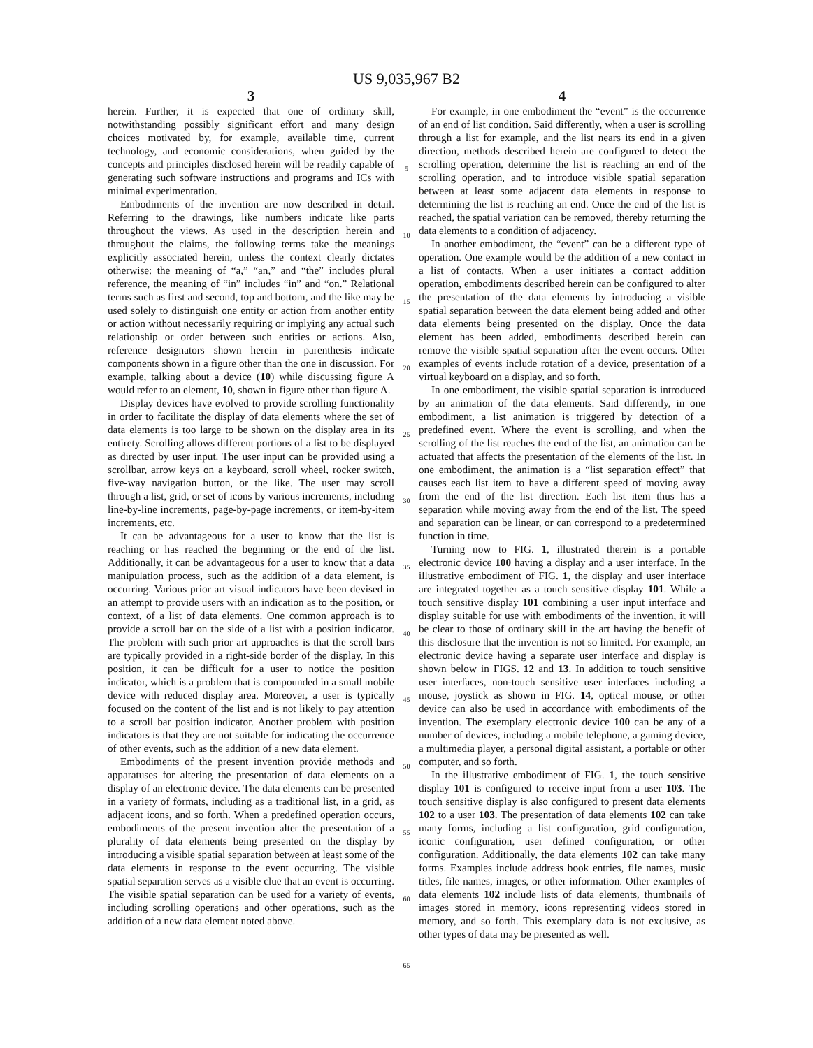US 9,035,967 B2
3
herein. Further, it is expected that one of ordinary skill, notwithstanding possibly significant effort and many design choices motivated by, for example, available time, current technology, and economic considerations, when guided by the concepts and principles disclosed herein will be readily capable of generating such software instructions and programs and ICs with minimal experimentation.
Embodiments of the invention are now described in detail. Referring to the drawings, like numbers indicate like parts throughout the views. As used in the description herein and throughout the claims, the following terms take the meanings explicitly associated herein, unless the context clearly dictates otherwise: the meaning of “a,” “an,” and “the” includes plural reference, the meaning of “in” includes “in” and “on.” Relational terms such as first and second, top and bottom, and the like may be used solely to distinguish one entity or action from another entity or action without necessarily requiring or implying any actual such relationship or order between such entities or actions. Also, reference designators shown herein in parenthesis indicate components shown in a figure other than the one in discussion. For example, talking about a device (10) while discussing figure A would refer to an element, 10, shown in figure other than figure A.
Display devices have evolved to provide scrolling functionality in order to facilitate the display of data elements where the set of data elements is too large to be shown on the display area in its entirety. Scrolling allows different portions of a list to be displayed as directed by user input. The user input can be provided using a scrollbar, arrow keys on a keyboard, scroll wheel, rocker switch, five-way navigation button, or the like. The user may scroll through a list, grid, or set of icons by various increments, including line-by-line increments, page-by-page increments, or item-by-item increments, etc.
It can be advantageous for a user to know that the list is reaching or has reached the beginning or the end of the list. Additionally, it can be advantageous for a user to know that a data manipulation process, such as the addition of a data element, is occurring. Various prior art visual indicators have been devised in an attempt to provide users with an indication as to the position, or context, of a list of data elements. One common approach is to provide a scroll bar on the side of a list with a position indicator. The problem with such prior art approaches is that the scroll bars are typically provided in a right-side border of the display. In this position, it can be difficult for a user to notice the position indicator, which is a problem that is compounded in a small mobile device with reduced display area. Moreover, a user is typically focused on the content of the list and is not likely to pay attention to a scroll bar position indicator. Another problem with position indicators is that they are not suitable for indicating the occurrence of other events, such as the addition of a new data element.
Embodiments of the present invention provide methods and apparatuses for altering the presentation of data elements on a display of an electronic device. The data elements can be presented in a variety of formats, including as a traditional list, in a grid, as adjacent icons, and so forth. When a predefined operation occurs, embodiments of the present invention alter the presentation of a plurality of data elements being presented on the display by introducing a visible spatial separation between at least some of the data elements in response to the event occurring. The visible spatial separation serves as a visible clue that an event is occurring. The visible spatial separation can be used for a variety of events, including scrolling operations and other operations, such as the addition of a new data element noted above.
5
10
15
20
25
30
35
40
45
50
55
60
65
4
For example, in one embodiment the “event” is the occurrence of an end of list condition. Said differently, when a user is scrolling through a list for example, and the list nears its end in a given direction, methods described herein are configured to detect the scrolling operation, determine the list is reaching an end of the scrolling operation, and to introduce visible spatial separation between at least some adjacent data elements in response to determining the list is reaching an end. Once the end of the list is reached, the spatial variation can be removed, thereby returning the data elements to a condition of adjacency.
In another embodiment, the “event” can be a different type of operation. One example would be the addition of a new contact in a list of contacts. When a user initiates a contact addition operation, embodiments described herein can be configured to alter the presentation of the data elements by introducing a visible spatial separation between the data element being added and other data elements being presented on the display. Once the data element has been added, embodiments described herein can remove the visible spatial separation after the event occurs. Other examples of events include rotation of a device, presentation of a virtual keyboard on a display, and so forth.
In one embodiment, the visible spatial separation is introduced by an animation of the data elements. Said differently, in one embodiment, a list animation is triggered by detection of a predefined event. Where the event is scrolling, and when the scrolling of the list reaches the end of the list, an animation can be actuated that affects the presentation of the elements of the list. In one embodiment, the animation is a “list separation effect” that causes each list item to have a different speed of moving away from the end of the list direction. Each list item thus has a separation while moving away from the end of the list. The speed and separation can be linear, or can correspond to a predetermined function in time.
Turning now to FIG. 1, illustrated therein is a portable electronic device 100 having a display and a user interface. In the illustrative embodiment of FIG. 1, the display and user interface are integrated together as a touch sensitive display 101. While a touch sensitive display 101 combining a user input interface and display suitable for use with embodiments of the invention, it will be clear to those of ordinary skill in the art having the benefit of this disclosure that the invention is not so limited. For example, an electronic device having a separate user interface and display is shown below in FIGS. 12 and 13. In addition to touch sensitive user interfaces, non-touch sensitive user interfaces including a mouse, joystick as shown in FIG. 14, optical mouse, or other device can also be used in accordance with embodiments of the invention. The exemplary electronic device 100 can be any of a number of devices, including a mobile telephone, a gaming device, a multimedia player, a personal digital assistant, a portable or other computer, and so forth.
In the illustrative embodiment of FIG. 1, the touch sensitive display 101 is configured to receive input from a user 103. The touch sensitive display is also configured to present data elements 102 to a user 103. The presentation of data elements 102 can take many forms, including a list configuration, grid configuration, iconic configuration, user defined configuration, or other configuration. Additionally, the data elements 102 can take many forms. Examples include address book entries, file names, music titles, file names, images, or other information. Other examples of data elements 102 include lists of data elements, thumbnails of images stored in memory, icons representing videos stored in memory, and so forth. This exemplary data is not exclusive, as other types of data may be presented as well.